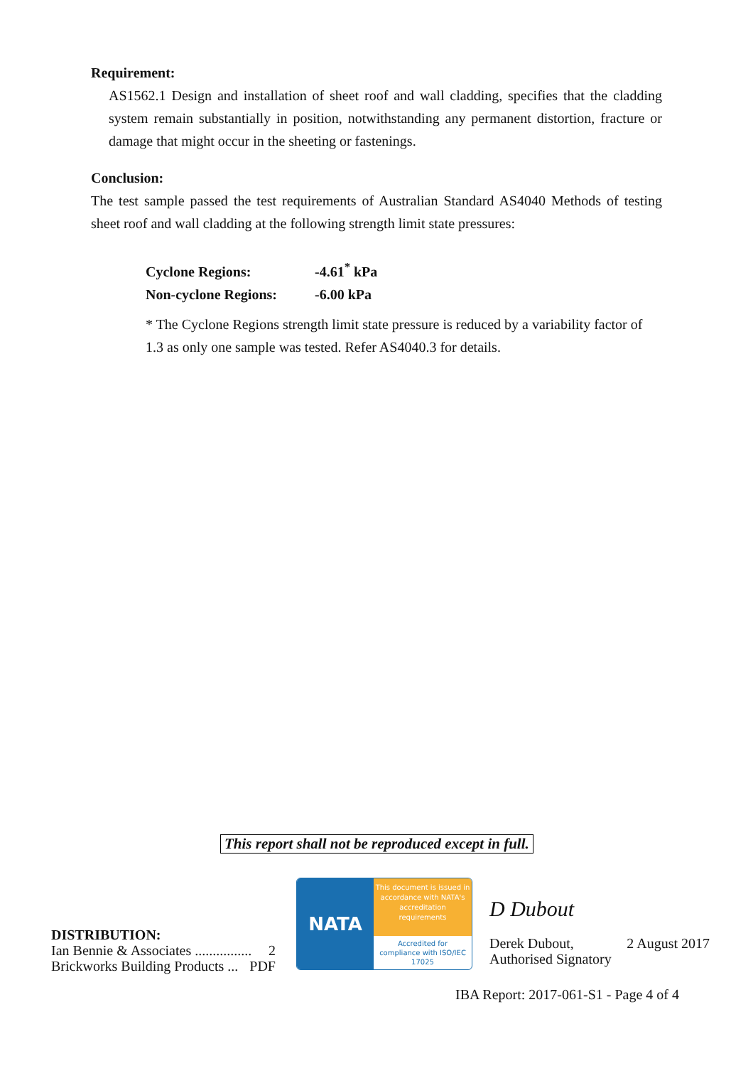Requirement:
AS1562.1 Design and installation of sheet roof and wall cladding, specifies that the cladding system remain substantially in position, notwithstanding any permanent distortion, fracture or damage that might occur in the sheeting or fastenings.
Conclusion:
The test sample passed the test requirements of Australian Standard AS4040 Methods of testing sheet roof and wall cladding at the following strength limit state pressures:
Cyclone Regions: -4.61<sup>*</sup> kPa
Non-cyclone Regions: -6.00 kPa
* The Cyclone Regions strength limit state pressure is reduced by a variability factor of 1.3 as only one sample was tested. Refer AS4040.3 for details.
This report shall not be reproduced except in full.
DISTRIBUTION:
Ian Bennie & Associates ................ 2
Brickworks Building Products ... PDF
NATA
This document is issued in accordance with NATA's accreditation requirements
Accredited for compliance with ISO/IEC 17025
D Dubout
Derek Dubout, 2 August 2017
Authorised Signatory
IBA Report: 2017-061-S1 - Page 4 of 4